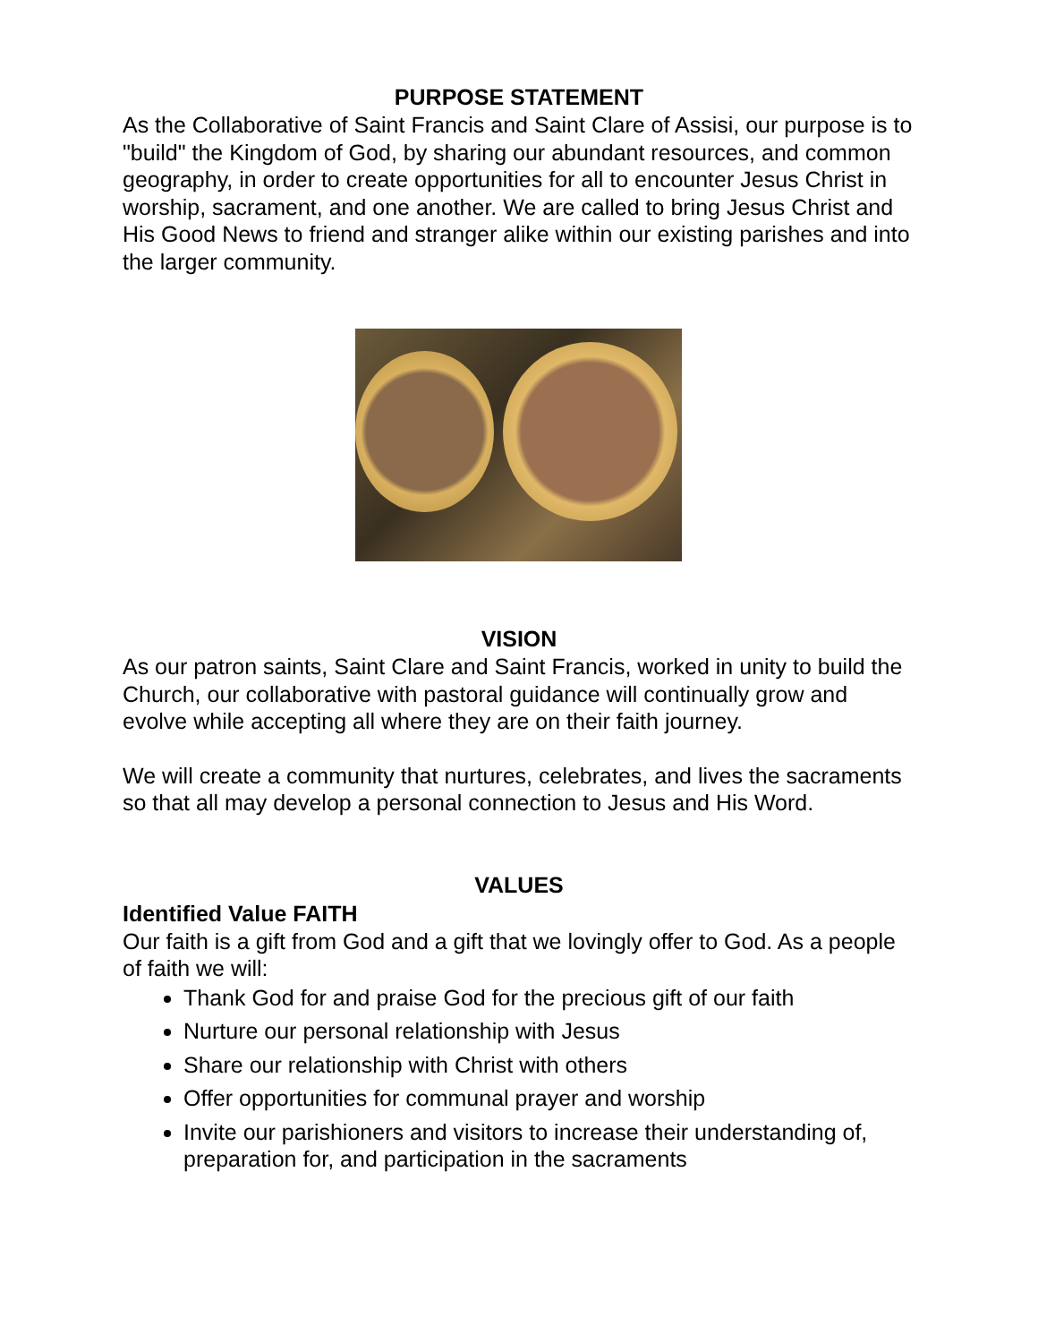PURPOSE STATEMENT
As the Collaborative of Saint Francis and Saint Clare of Assisi, our purpose is to "build" the Kingdom of God, by sharing our abundant resources, and common geography, in order to create opportunities for all to encounter Jesus Christ in worship, sacrament, and one another. We are called to bring Jesus Christ and His Good News to friend and stranger alike within our existing parishes and into the larger community.
VISION
As our patron saints, Saint Clare and Saint Francis, worked in unity to build the Church, our collaborative with pastoral guidance will continually grow and evolve while accepting all where they are on their faith journey.
We will create a community that nurtures, celebrates, and lives the sacraments so that all may develop a personal connection to Jesus and His Word.
VALUES
Identified Value FAITH
Our faith is a gift from God and a gift that we lovingly offer to God. As a people of faith we will:
Thank God for and praise God for the precious gift of our faith
Nurture our personal relationship with Jesus
Share our relationship with Christ with others
Offer opportunities for communal prayer and worship
Invite our parishioners and visitors to increase their understanding of, preparation for, and participation in the sacraments